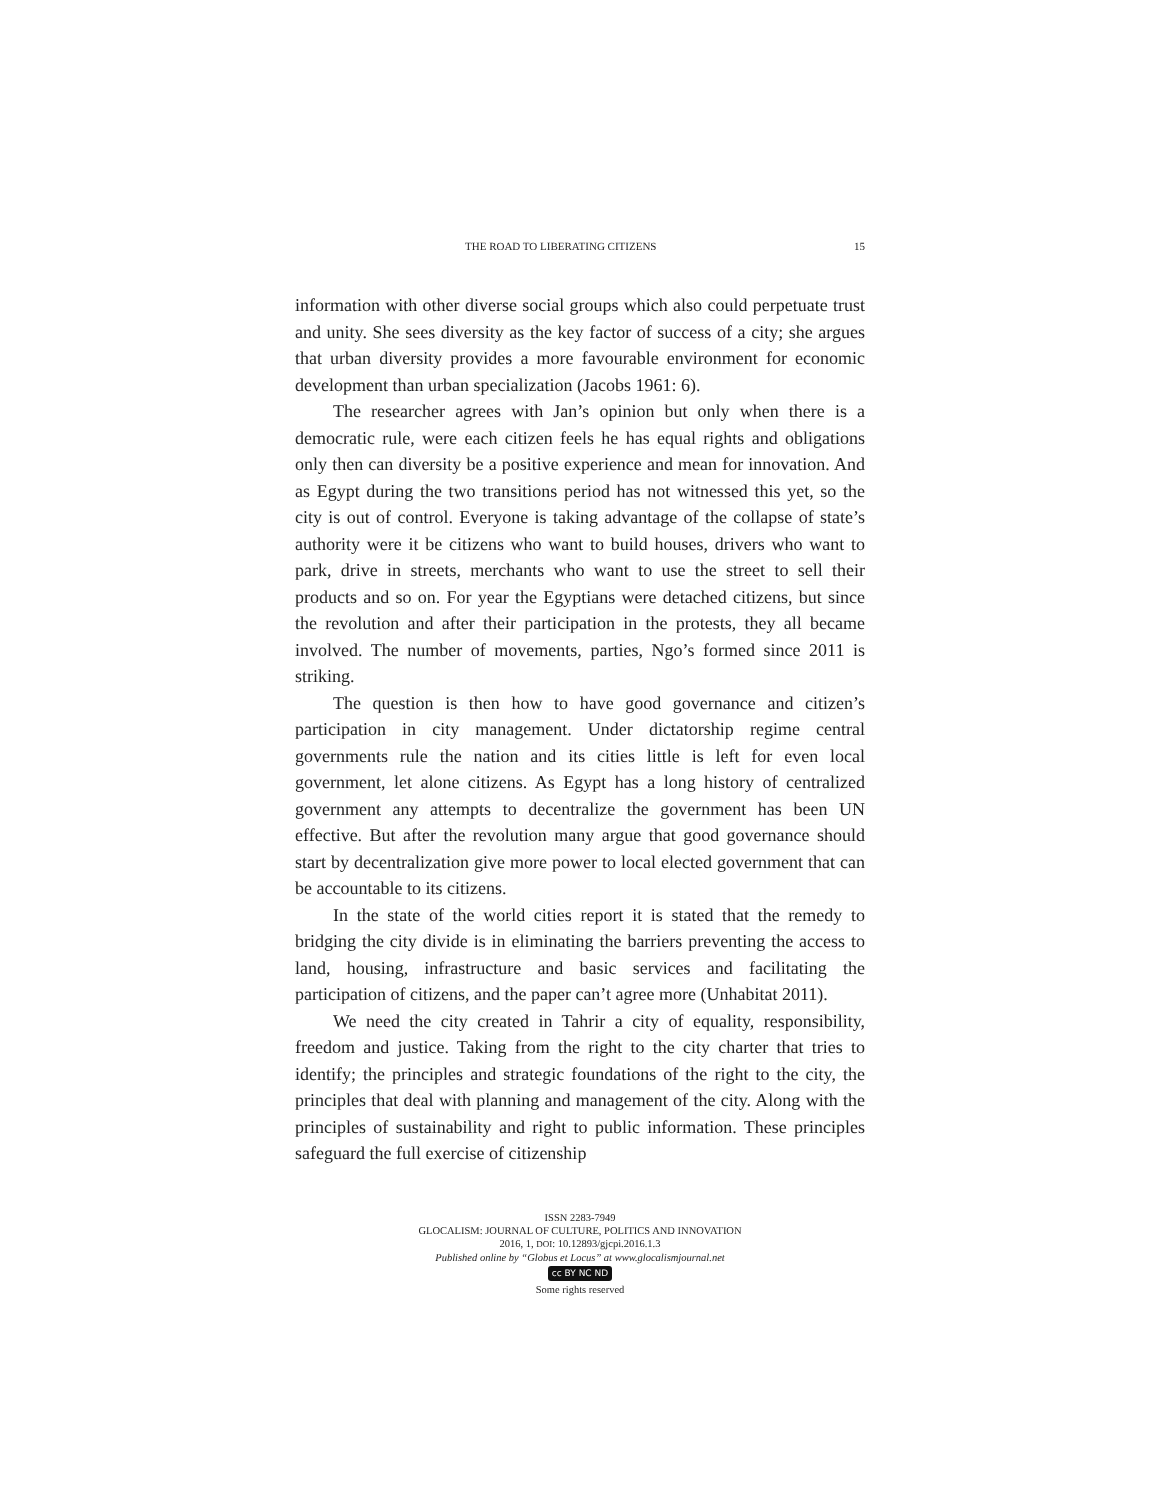THE ROAD TO LIBERATING CITIZENS 15
information with other diverse social groups which also could perpetuate trust and unity. She sees diversity as the key factor of success of a city; she argues that urban diversity provides a more favourable environment for economic development than urban specialization (Jacobs 1961: 6).
The researcher agrees with Jan’s opinion but only when there is a democratic rule, were each citizen feels he has equal rights and obligations only then can diversity be a positive experience and mean for innovation. And as Egypt during the two transitions period has not witnessed this yet, so the city is out of control. Everyone is taking advantage of the collapse of state’s authority were it be citizens who want to build houses, drivers who want to park, drive in streets, merchants who want to use the street to sell their products and so on. For year the Egyptians were detached citizens, but since the revolution and after their participation in the protests, they all became involved. The number of movements, parties, Ngo’s formed since 2011 is striking.
The question is then how to have good governance and citizen’s participation in city management. Under dictatorship regime central governments rule the nation and its cities little is left for even local government, let alone citizens. As Egypt has a long history of centralized government any attempts to decentralize the government has been UN effective. But after the revolution many argue that good governance should start by decentralization give more power to local elected government that can be accountable to its citizens.
In the state of the world cities report it is stated that the remedy to bridging the city divide is in eliminating the barriers preventing the access to land, housing, infrastructure and basic services and facilitating the participation of citizens, and the paper can’t agree more (Unhabitat 2011).
We need the city created in Tahrir a city of equality, responsibility, freedom and justice. Taking from the right to the city charter that tries to identify; the principles and strategic foundations of the right to the city, the principles that deal with planning and management of the city. Along with the principles of sustainability and right to public information. These principles safeguard the full exercise of citizenship
ISSN 2283-7949
GLOCALISM: JOURNAL OF CULTURE, POLITICS AND INNOVATION
2016, 1, DOI: 10.12893/gjcpi.2016.1.3
Published online by “Globus et Locus” at www.glocalismjournal.net
cc BY NC ND
Some rights reserved